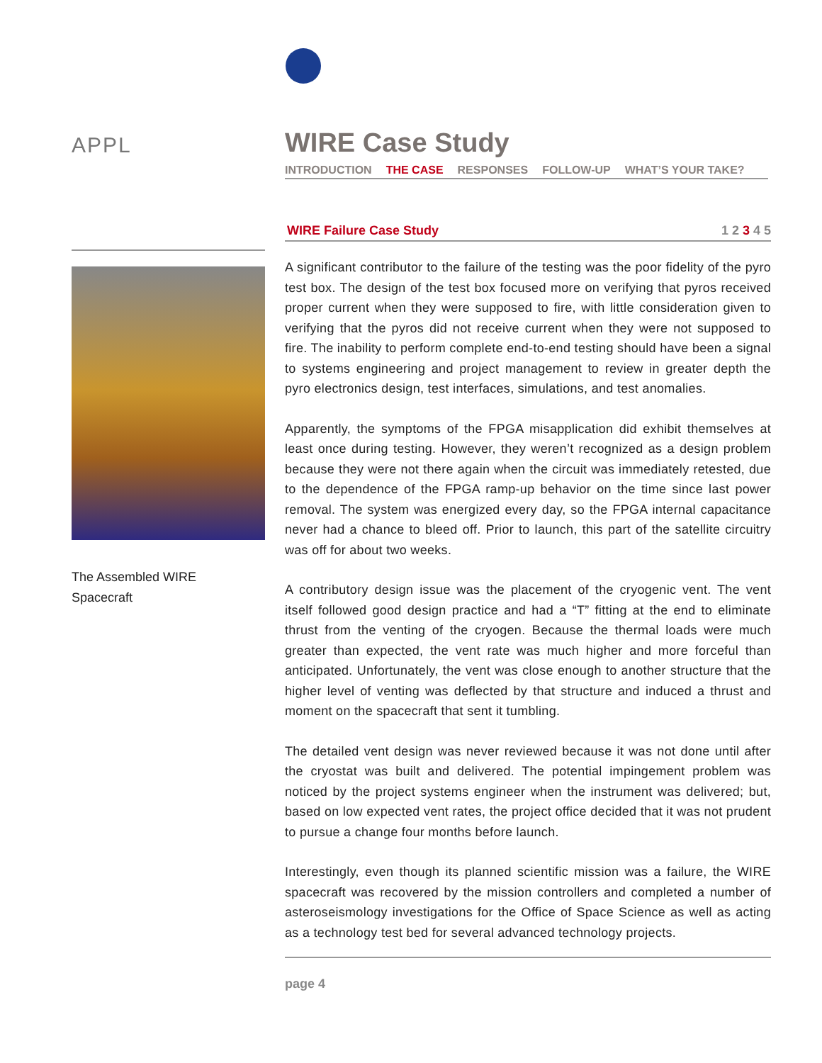APPL
The Assembled WIRE
Spacecraft
WIRE Case Study
INTRODUCTION THE CASE RESPONSES FOLLOW-UP WHAT’S YOUR TAKE?
WIRE Failure Case Study 1 2 3 4 5
A significant contributor to the failure of the testing was the poor fidelity of the pyro test box. The design of the test box focused more on verifying that pyros received proper current when they were supposed to fire, with little consideration given to verifying that the pyros did not receive current when they were not supposed to fire. The inability to perform complete end-to-end testing should have been a signal to systems engineering and project management to review in greater depth the pyro electronics design, test interfaces, simulations, and test anomalies.
Apparently, the symptoms of the FPGA misapplication did exhibit themselves at least once during testing. However, they weren’t recognized as a design problem because they were not there again when the circuit was immediately retested, due to the dependence of the FPGA ramp-up behavior on the time since last power removal. The system was energized every day, so the FPGA internal capacitance never had a chance to bleed off. Prior to launch, this part of the satellite circuitry was off for about two weeks.
A contributory design issue was the placement of the cryogenic vent. The vent itself followed good design practice and had a “T” fitting at the end to eliminate thrust from the venting of the cryogen. Because the thermal loads were much greater than expected, the vent rate was much higher and more forceful than anticipated. Unfortunately, the vent was close enough to another structure that the higher level of venting was deflected by that structure and induced a thrust and moment on the spacecraft that sent it tumbling.
The detailed vent design was never reviewed because it was not done until after the cryostat was built and delivered. The potential impingement problem was noticed by the project systems engineer when the instrument was delivered; but, based on low expected vent rates, the project office decided that it was not prudent to pursue a change four months before launch.
Interestingly, even though its planned scientific mission was a failure, the WIRE spacecraft was recovered by the mission controllers and completed a number of asteroseismology investigations for the Office of Space Science as well as acting as a technology test bed for several advanced technology projects.
page 4